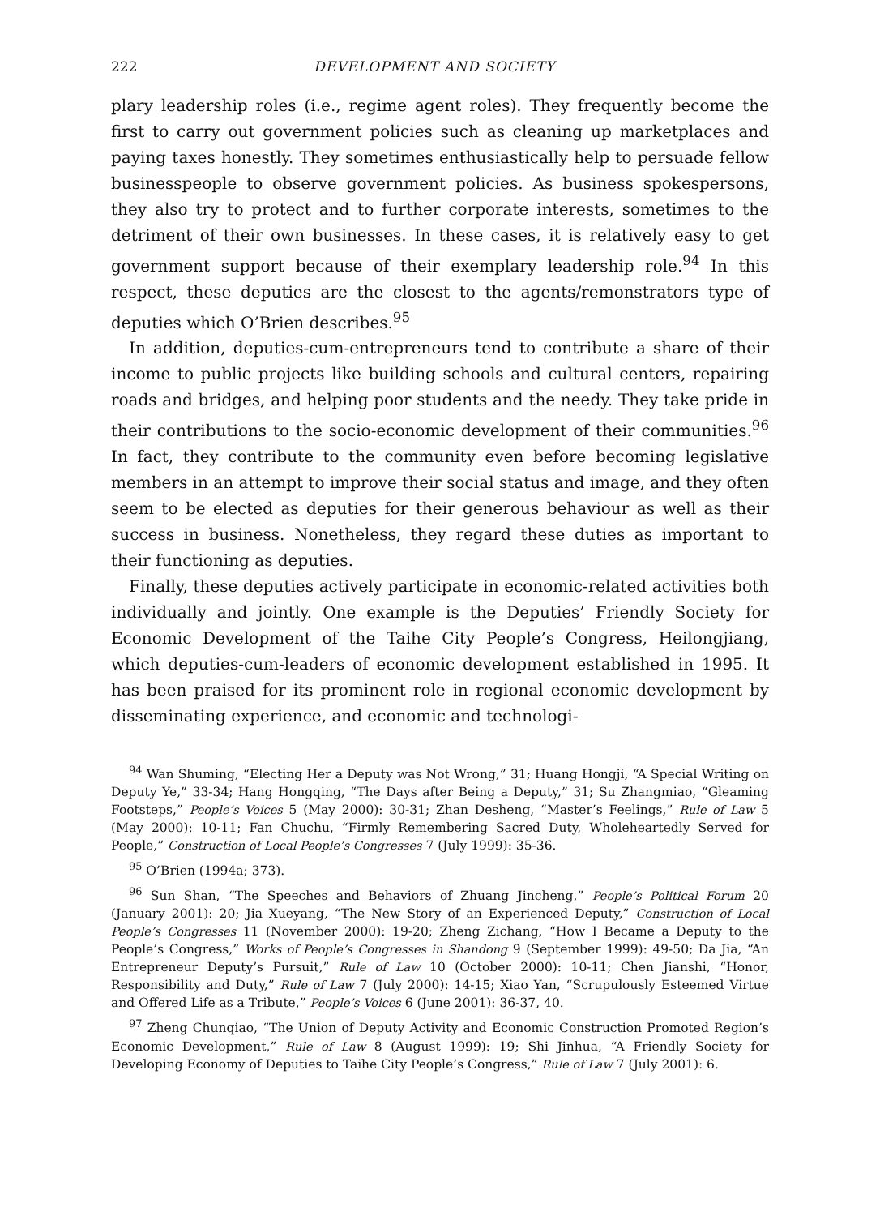222 DEVELOPMENT AND SOCIETY
plary leadership roles (i.e., regime agent roles). They frequently become the first to carry out government policies such as cleaning up marketplaces and paying taxes honestly. They sometimes enthusiastically help to persuade fellow businesspeople to observe government policies. As business spokespersons, they also try to protect and to further corporate interests, sometimes to the detriment of their own businesses. In these cases, it is relatively easy to get government support because of their exemplary leadership role.<sup>94</sup> In this respect, these deputies are the closest to the agents/remonstrators type of deputies which O’Brien describes.<sup>95</sup>
In addition, deputies-cum-entrepreneurs tend to contribute a share of their income to public projects like building schools and cultural centers, repairing roads and bridges, and helping poor students and the needy. They take pride in their contributions to the socio-economic development of their communities.<sup>96</sup> In fact, they contribute to the community even before becoming legislative members in an attempt to improve their social status and image, and they often seem to be elected as deputies for their generous behaviour as well as their success in business. Nonetheless, they regard these duties as important to their functioning as deputies.
Finally, these deputies actively participate in economic-related activities both individually and jointly. One example is the Deputies’ Friendly Society for Economic Development of the Taihe City People’s Congress, Heilongjiang, which deputies-cum-leaders of economic development established in 1995. It has been praised for its prominent role in regional economic development by disseminating experience, and economic and technologi-
<sup>94</sup> Wan Shuming, “Electing Her a Deputy was Not Wrong,” 31; Huang Hongji, “A Special Writing on Deputy Ye,” 33-34; Hang Hongqing, “The Days after Being a Deputy,” 31; Su Zhangmiao, “Gleaming Footsteps,” People’s Voices 5 (May 2000): 30-31; Zhan Desheng, “Master’s Feelings,” Rule of Law 5 (May 2000): 10-11; Fan Chuchu, “Firmly Remembering Sacred Duty, Wholeheartedly Served for People,” Construction of Local People’s Congresses 7 (July 1999): 35-36.
<sup>95</sup> O’Brien (1994a; 373).
<sup>96</sup> Sun Shan, “The Speeches and Behaviors of Zhuang Jincheng,” People’s Political Forum 20 (January 2001): 20; Jia Xueyang, “The New Story of an Experienced Deputy,” Construction of Local People’s Congresses 11 (November 2000): 19-20; Zheng Zichang, “How I Became a Deputy to the People’s Congress,” Works of People’s Congresses in Shandong 9 (September 1999): 49-50; Da Jia, “An Entrepreneur Deputy’s Pursuit,” Rule of Law 10 (October 2000): 10-11; Chen Jianshi, “Honor, Responsibility and Duty,” Rule of Law 7 (July 2000): 14-15; Xiao Yan, “Scrupulously Esteemed Virtue and Offered Life as a Tribute,” People’s Voices 6 (June 2001): 36-37, 40.
<sup>97</sup> Zheng Chunqiao, “The Union of Deputy Activity and Economic Construction Promoted Region’s Economic Development,” Rule of Law 8 (August 1999): 19; Shi Jinhua, “A Friendly Society for Developing Economy of Deputies to Taihe City People’s Congress,” Rule of Law 7 (July 2001): 6.